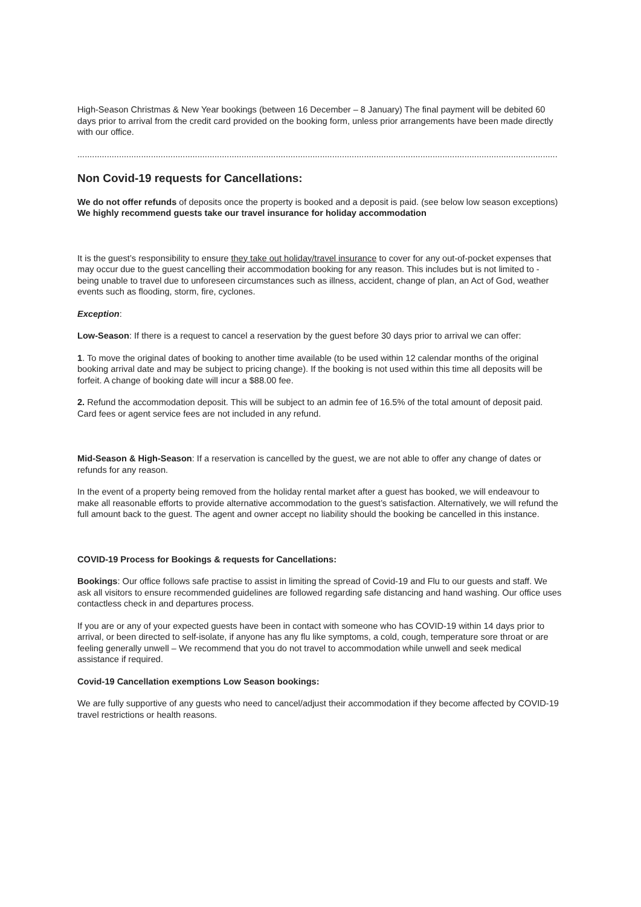High-Season Christmas & New Year bookings (between 16 December – 8 January) The final payment will be debited 60 days prior to arrival from the credit card provided on the booking form, unless prior arrangements have been made directly with our office.
....................................................................................................................................................................................................
Non Covid-19 requests for Cancellations:
We do not offer refunds of deposits once the property is booked and a deposit is paid. (see below low season exceptions) We highly recommend guests take our travel insurance for holiday accommodation
It is the guest’s responsibility to ensure they take out holiday/travel insurance to cover for any out-of-pocket expenses that may occur due to the guest cancelling their accommodation booking for any reason. This includes but is not limited to - being unable to travel due to unforeseen circumstances such as illness, accident, change of plan, an Act of God, weather events such as flooding, storm, fire, cyclones.
Exception:
Low-Season: If there is a request to cancel a reservation by the guest before 30 days prior to arrival we can offer:
1. To move the original dates of booking to another time available (to be used within 12 calendar months of the original booking arrival date and may be subject to pricing change). If the booking is not used within this time all deposits will be forfeit. A change of booking date will incur a $88.00 fee.
2. Refund the accommodation deposit. This will be subject to an admin fee of 16.5% of the total amount of deposit paid. Card fees or agent service fees are not included in any refund.
Mid-Season & High-Season: If a reservation is cancelled by the guest, we are not able to offer any change of dates or refunds for any reason.
In the event of a property being removed from the holiday rental market after a guest has booked, we will endeavour to make all reasonable efforts to provide alternative accommodation to the guest’s satisfaction. Alternatively, we will refund the full amount back to the guest. The agent and owner accept no liability should the booking be cancelled in this instance.
COVID-19 Process for Bookings & requests for Cancellations:
Bookings: Our office follows safe practise to assist in limiting the spread of Covid-19 and Flu to our guests and staff. We ask all visitors to ensure recommended guidelines are followed regarding safe distancing and hand washing. Our office uses contactless check in and departures process.
If you are or any of your expected guests have been in contact with someone who has COVID-19 within 14 days prior to arrival, or been directed to self-isolate, if anyone has any flu like symptoms, a cold, cough, temperature sore throat or are feeling generally unwell – We recommend that you do not travel to accommodation while unwell and seek medical assistance if required.
Covid-19 Cancellation exemptions Low Season bookings:
We are fully supportive of any guests who need to cancel/adjust their accommodation if they become affected by COVID-19 travel restrictions or health reasons.